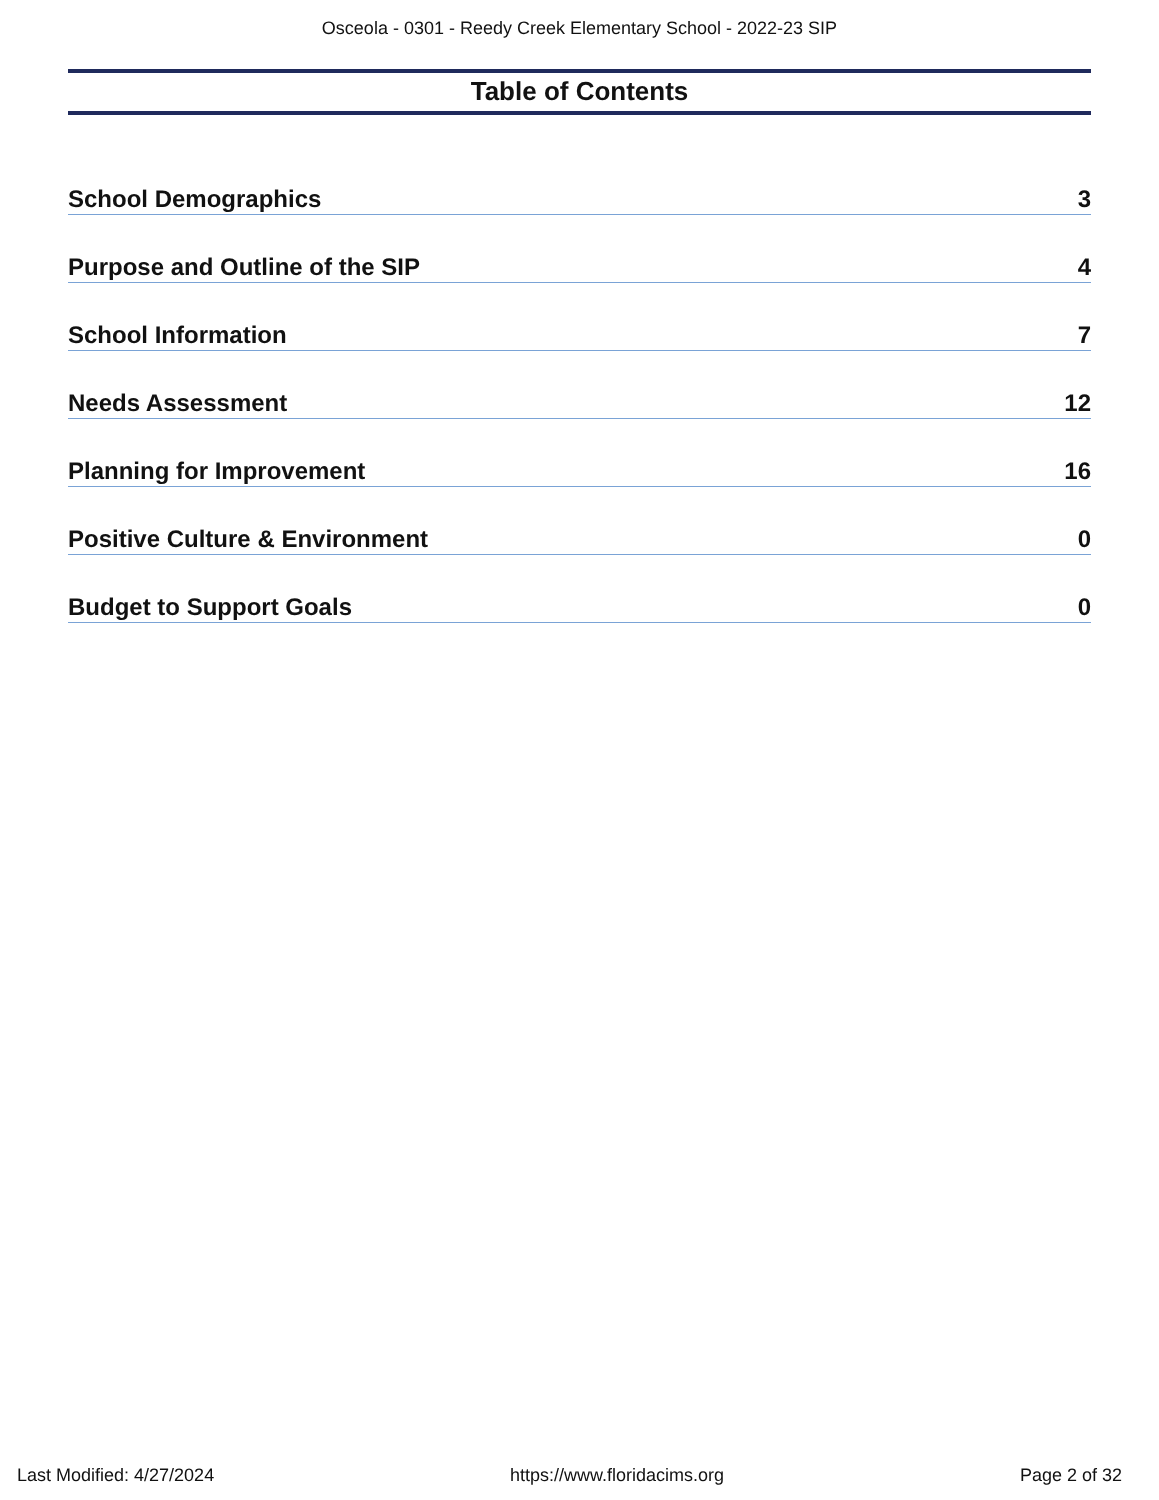Osceola - 0301 - Reedy Creek Elementary School - 2022-23 SIP
Table of Contents
School Demographics 3
Purpose and Outline of the SIP 4
School Information 7
Needs Assessment 12
Planning for Improvement 16
Positive Culture & Environment 0
Budget to Support Goals 0
Last Modified: 4/27/2024 https://www.floridacims.org Page 2 of 32